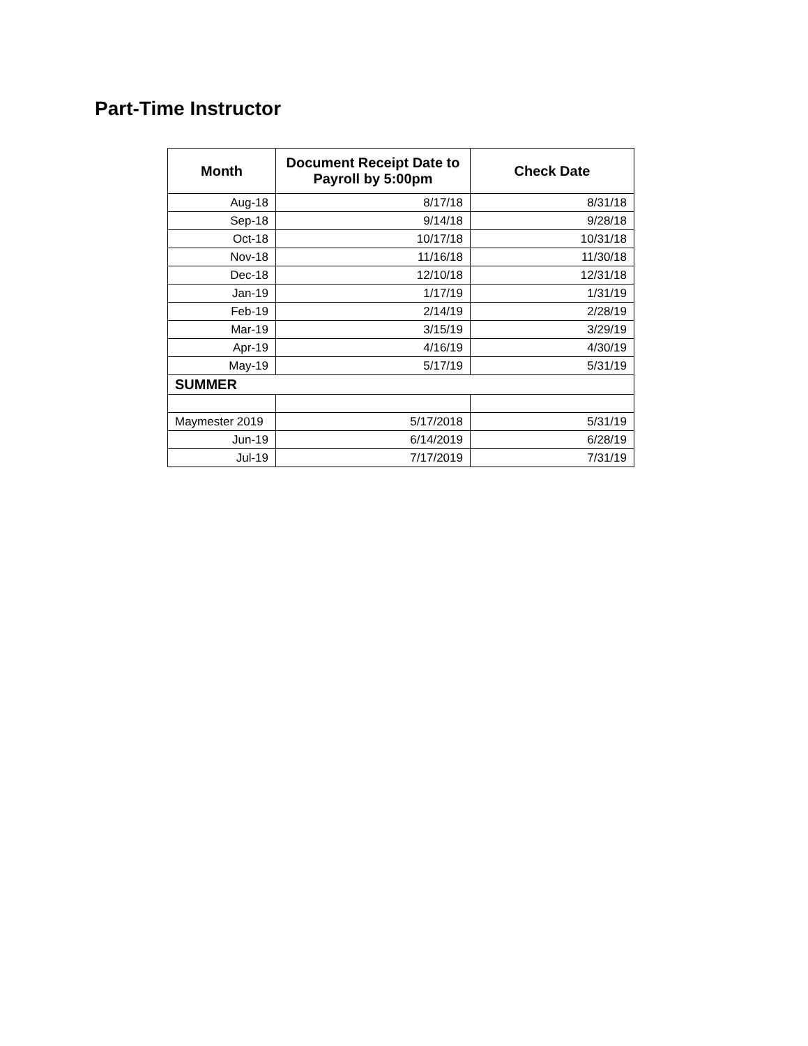Part-Time Instructor
| Month | Document Receipt Date to Payroll by 5:00pm | Check Date |
| --- | --- | --- |
| Aug-18 | 8/17/18 | 8/31/18 |
| Sep-18 | 9/14/18 | 9/28/18 |
| Oct-18 | 10/17/18 | 10/31/18 |
| Nov-18 | 11/16/18 | 11/30/18 |
| Dec-18 | 12/10/18 | 12/31/18 |
| Jan-19 | 1/17/19 | 1/31/19 |
| Feb-19 | 2/14/19 | 2/28/19 |
| Mar-19 | 3/15/19 | 3/29/19 |
| Apr-19 | 4/16/19 | 4/30/19 |
| May-19 | 5/17/19 | 5/31/19 |
| SUMMER | | |
| Maymester 2019 | 5/17/2018 | 5/31/19 |
| Jun-19 | 6/14/2019 | 6/28/19 |
| Jul-19 | 7/17/2019 | 7/31/19 |